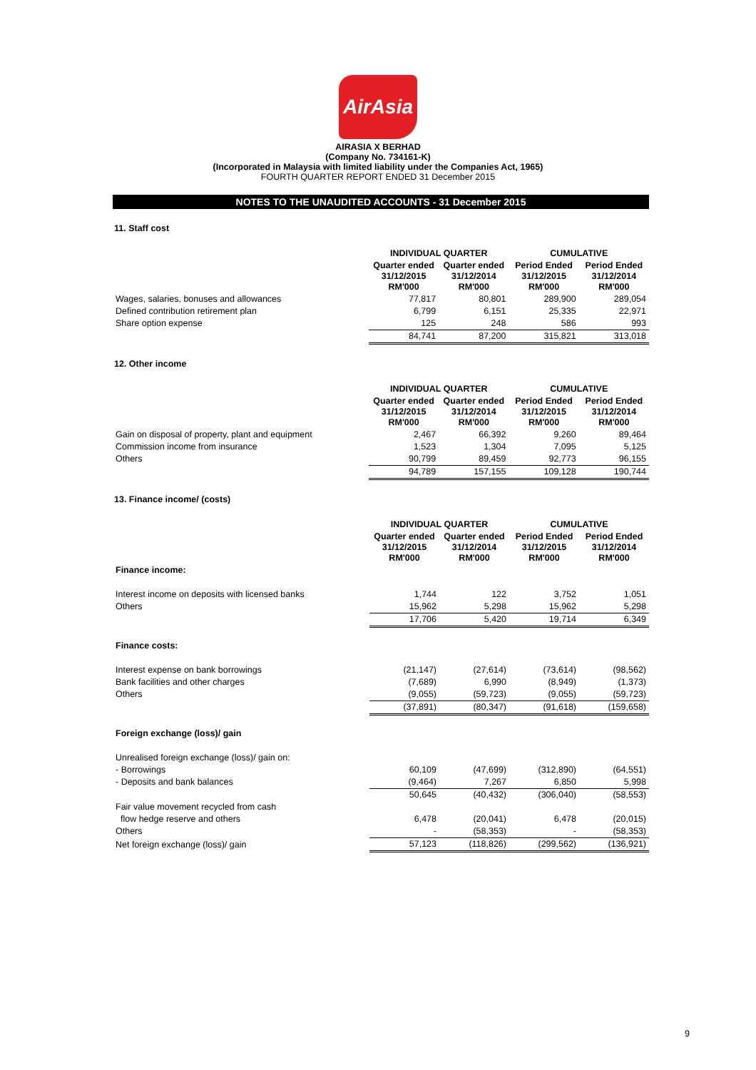AirAsia
AIRASIA X BERHAD
(Company No. 734161-K)
(Incorporated in Malaysia with limited liability under the Companies Act, 1965)
FOURTH QUARTER REPORT ENDED 31 December 2015
NOTES TO THE UNAUDITED ACCOUNTS - 31 December 2015
11. Staff cost
| | INDIVIDUAL QUARTER | | CUMULATIVE | |
| --- | --- | --- | --- | --- |
| | Quarter ended 31/12/2015 RM'000 | Quarter ended 31/12/2014 RM'000 | Period Ended 31/12/2015 RM'000 | Period Ended 31/12/2014 RM'000 |
| Wages, salaries, bonuses and allowances | 77,817 | 80,801 | 289,900 | 289,054 |
| Defined contribution retirement plan | 6,799 | 6,151 | 25,335 | 22,971 |
| Share option expense | 125 | 248 | 586 | 993 |
| | 84,741 | 87,200 | 315,821 | 313,018 |
12. Other income
| | INDIVIDUAL QUARTER | | CUMULATIVE | |
| --- | --- | --- | --- | --- |
| | Quarter ended 31/12/2015 RM'000 | Quarter ended 31/12/2014 RM'000 | Period Ended 31/12/2015 RM'000 | Period Ended 31/12/2014 RM'000 |
| Gain on disposal of property, plant and equipment | 2,467 | 66,392 | 9,260 | 89,464 |
| Commission income from insurance | 1,523 | 1,304 | 7,095 | 5,125 |
| Others | 90,799 | 89,459 | 92,773 | 96,155 |
| | 94,789 | 157,155 | 109,128 | 190,744 |
13. Finance income/ (costs)
| | INDIVIDUAL QUARTER | | CUMULATIVE | |
| --- | --- | --- | --- | --- |
| | Quarter ended 31/12/2015 RM'000 | Quarter ended 31/12/2014 RM'000 | Period Ended 31/12/2015 RM'000 | Period Ended 31/12/2014 RM'000 |
| Finance income: | | | | |
| Interest income on deposits with licensed banks | 1,744 | 122 | 3,752 | 1,051 |
| Others | 15,962 | 5,298 | 15,962 | 5,298 |
| | 17,706 | 5,420 | 19,714 | 6,349 |
| Finance costs: | | | | |
| Interest expense on bank borrowings | (21,147) | (27,614) | (73,614) | (98,562) |
| Bank facilities and other charges | (7,689) | 6,990 | (8,949) | (1,373) |
| Others | (9,055) | (59,723) | (9,055) | (59,723) |
| | (37,891) | (80,347) | (91,618) | (159,658) |
| Foreign exchange (loss)/ gain | | | | |
| Unrealised foreign exchange (loss)/ gain on: | | | | |
| - Borrowings | 60,109 | (47,699) | (312,890) | (64,551) |
| - Deposits and bank balances | (9,464) | 7,267 | 6,850 | 5,998 |
| | 50,645 | (40,432) | (306,040) | (58,553) |
| Fair value movement recycled from cash | | | | |
| flow hedge reserve and others | 6,478 | (20,041) | 6,478 | (20,015) |
| Others | - | (58,353) | - | (58,353) |
| Net foreign exchange (loss)/ gain | 57,123 | (118,826) | (299,562) | (136,921) |
9